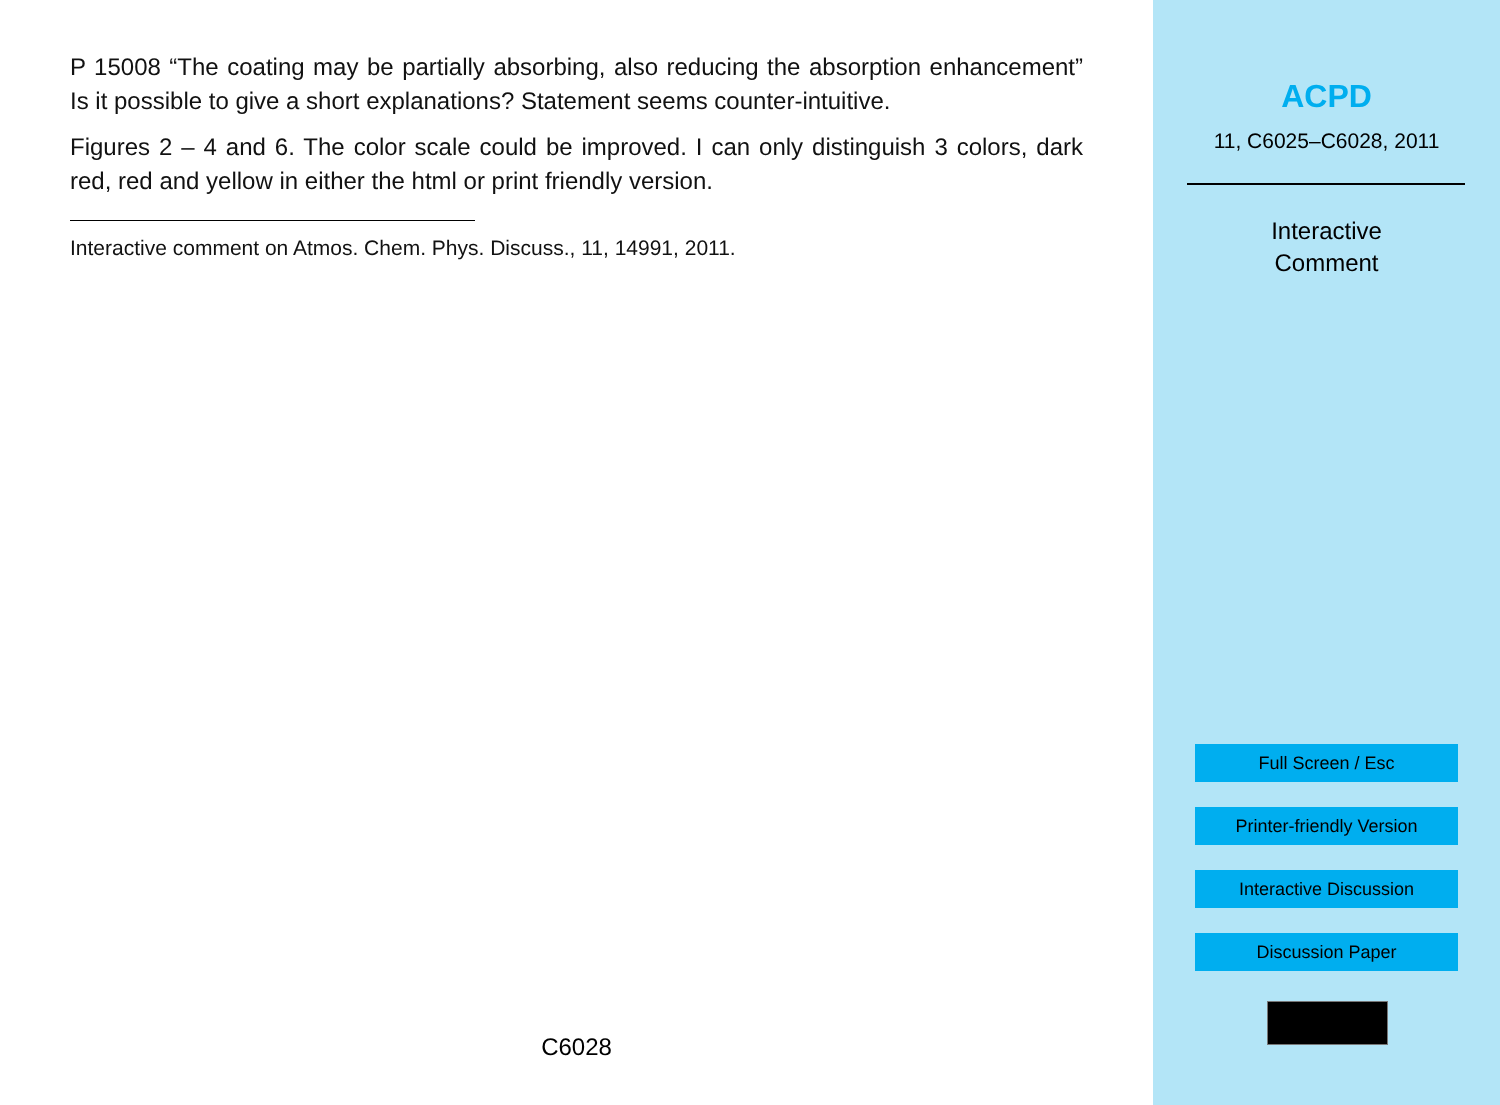P 15008 “The coating may be partially absorbing, also reducing the absorption enhancement” Is it possible to give a short explanations? Statement seems counter-intuitive.
Figures 2 – 4 and 6. The color scale could be improved. I can only distinguish 3 colors, dark red, red and yellow in either the html or print friendly version.
Interactive comment on Atmos. Chem. Phys. Discuss., 11, 14991, 2011.
C6028
ACPD
11, C6025–C6028, 2011
Interactive
Comment
Full Screen / Esc
Printer-friendly Version
Interactive Discussion
Discussion Paper